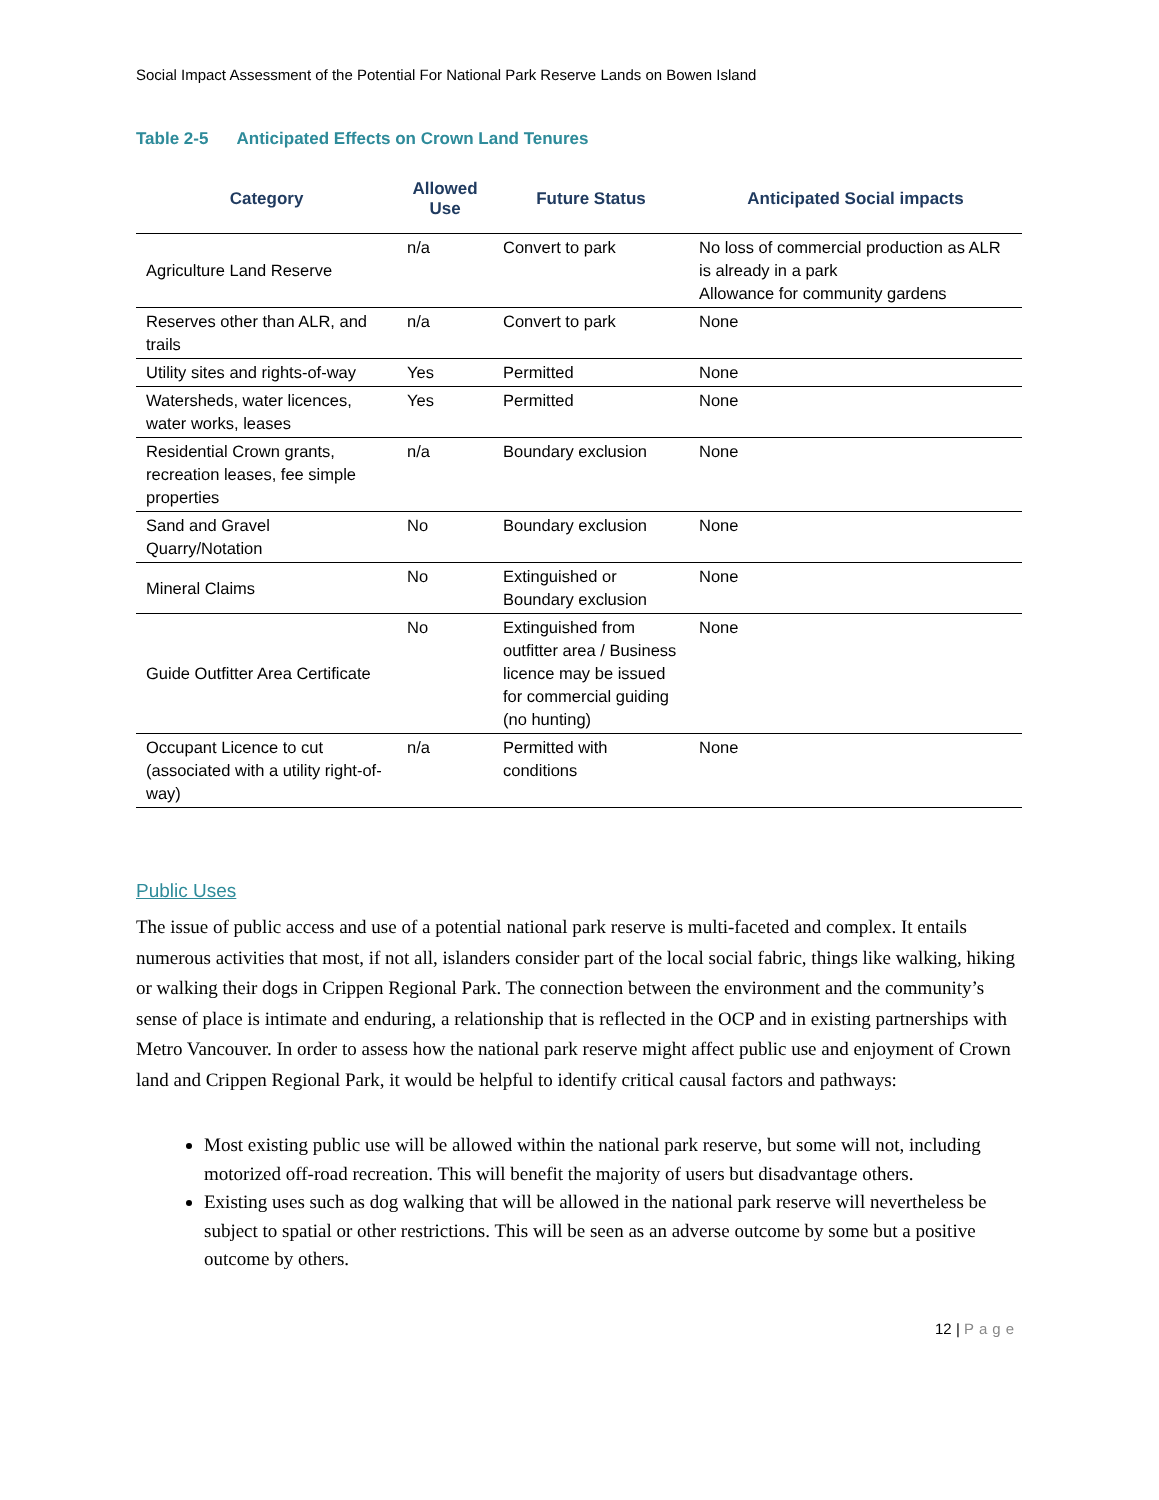Social Impact Assessment of the Potential For National Park Reserve Lands on Bowen Island
Table 2-5 Anticipated Effects on Crown Land Tenures
| Category | Allowed Use | Future Status | Anticipated Social impacts |
| --- | --- | --- | --- |
| Agriculture Land Reserve | n/a | Convert to park | No loss of commercial production as ALR is already in a park Allowance for community gardens |
| Reserves other than ALR, and trails | n/a | Convert to park | None |
| Utility sites and rights-of-way | Yes | Permitted | None |
| Watersheds, water licences, water works, leases | Yes | Permitted | None |
| Residential Crown grants, recreation leases, fee simple properties | n/a | Boundary exclusion | None |
| Sand and Gravel Quarry/Notation | No | Boundary exclusion | None |
| Mineral Claims | No | Extinguished or Boundary exclusion | None |
| Guide Outfitter Area Certificate | No | Extinguished from outfitter area / Business licence may be issued for commercial guiding (no hunting) | None |
| Occupant Licence to cut (associated with a utility right-of-way) | n/a | Permitted with conditions | None |
Public Uses
The issue of public access and use of a potential national park reserve is multi-faceted and complex. It entails numerous activities that most, if not all, islanders consider part of the local social fabric, things like walking, hiking or walking their dogs in Crippen Regional Park. The connection between the environment and the community’s sense of place is intimate and enduring, a relationship that is reflected in the OCP and in existing partnerships with Metro Vancouver. In order to assess how the national park reserve might affect public use and enjoyment of Crown land and Crippen Regional Park, it would be helpful to identify critical causal factors and pathways:
Most existing public use will be allowed within the national park reserve, but some will not, including motorized off-road recreation. This will benefit the majority of users but disadvantage others.
Existing uses such as dog walking that will be allowed in the national park reserve will nevertheless be subject to spatial or other restrictions. This will be seen as an adverse outcome by some but a positive outcome by others.
12 | Page